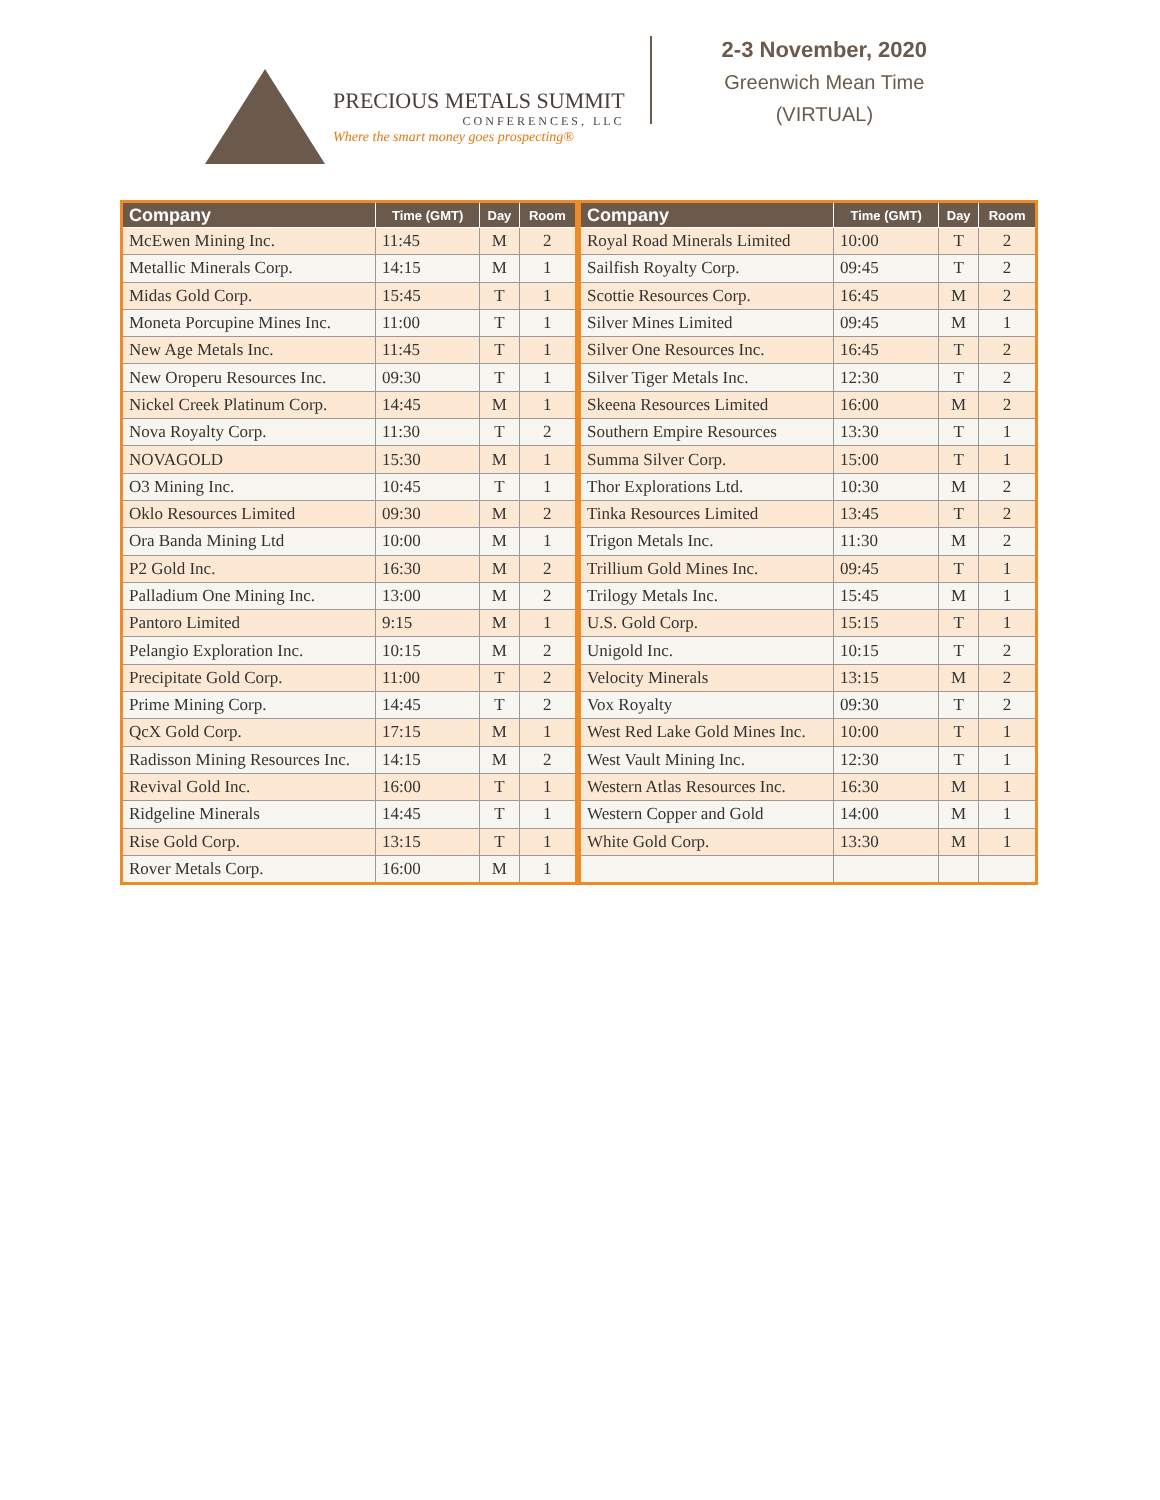PRECIOUS METALS SUMMIT
CONFERENCES, LLC
Where the smart money goes prospecting®
2-3 November, 2020
Greenwich Mean Time
(VIRTUAL)
| Company | Time (GMT) | Day | Room |
| --- | --- | --- | --- |
| McEwen Mining Inc. | 11:45 | M | 2 |
| Metallic Minerals Corp. | 14:15 | M | 1 |
| Midas Gold Corp. | 15:45 | T | 1 |
| Moneta Porcupine Mines Inc. | 11:00 | T | 1 |
| New Age Metals Inc. | 11:45 | T | 1 |
| New Oroperu Resources Inc. | 09:30 | T | 1 |
| Nickel Creek Platinum Corp. | 14:45 | M | 1 |
| Nova Royalty Corp. | 11:30 | T | 2 |
| NOVAGOLD | 15:30 | M | 1 |
| O3 Mining Inc. | 10:45 | T | 1 |
| Oklo Resources Limited | 09:30 | M | 2 |
| Ora Banda Mining Ltd | 10:00 | M | 1 |
| P2 Gold Inc. | 16:30 | M | 2 |
| Palladium One Mining Inc. | 13:00 | M | 2 |
| Pantoro Limited | 9:15 | M | 1 |
| Pelangio Exploration Inc. | 10:15 | M | 2 |
| Precipitate Gold Corp. | 11:00 | T | 2 |
| Prime Mining Corp. | 14:45 | T | 2 |
| QcX Gold Corp. | 17:15 | M | 1 |
| Radisson Mining Resources Inc. | 14:15 | M | 2 |
| Revival Gold Inc. | 16:00 | T | 1 |
| Ridgeline Minerals | 14:45 | T | 1 |
| Rise Gold Corp. | 13:15 | T | 1 |
| Rover Metals Corp. | 16:00 | M | 1 |
| Company | Time (GMT) | Day | Room |
| --- | --- | --- | --- |
| Royal Road Minerals Limited | 10:00 | T | 2 |
| Sailfish Royalty Corp. | 09:45 | T | 2 |
| Scottie Resources Corp. | 16:45 | M | 2 |
| Silver Mines Limited | 09:45 | M | 1 |
| Silver One Resources Inc. | 16:45 | T | 2 |
| Silver Tiger Metals Inc. | 12:30 | T | 2 |
| Skeena Resources Limited | 16:00 | M | 2 |
| Southern Empire Resources | 13:30 | T | 1 |
| Summa Silver Corp. | 15:00 | T | 1 |
| Thor Explorations Ltd. | 10:30 | M | 2 |
| Tinka Resources Limited | 13:45 | T | 2 |
| Trigon Metals Inc. | 11:30 | M | 2 |
| Trillium Gold Mines Inc. | 09:45 | T | 1 |
| Trilogy Metals Inc. | 15:45 | M | 1 |
| U.S. Gold Corp. | 15:15 | T | 1 |
| Unigold Inc. | 10:15 | T | 2 |
| Velocity Minerals | 13:15 | M | 2 |
| Vox Royalty | 09:30 | T | 2 |
| West Red Lake Gold Mines Inc. | 10:00 | T | 1 |
| West Vault Mining Inc. | 12:30 | T | 1 |
| Western Atlas Resources Inc. | 16:30 | M | 1 |
| Western Copper and Gold | 14:00 | M | 1 |
| White Gold Corp. | 13:30 | M | 1 |